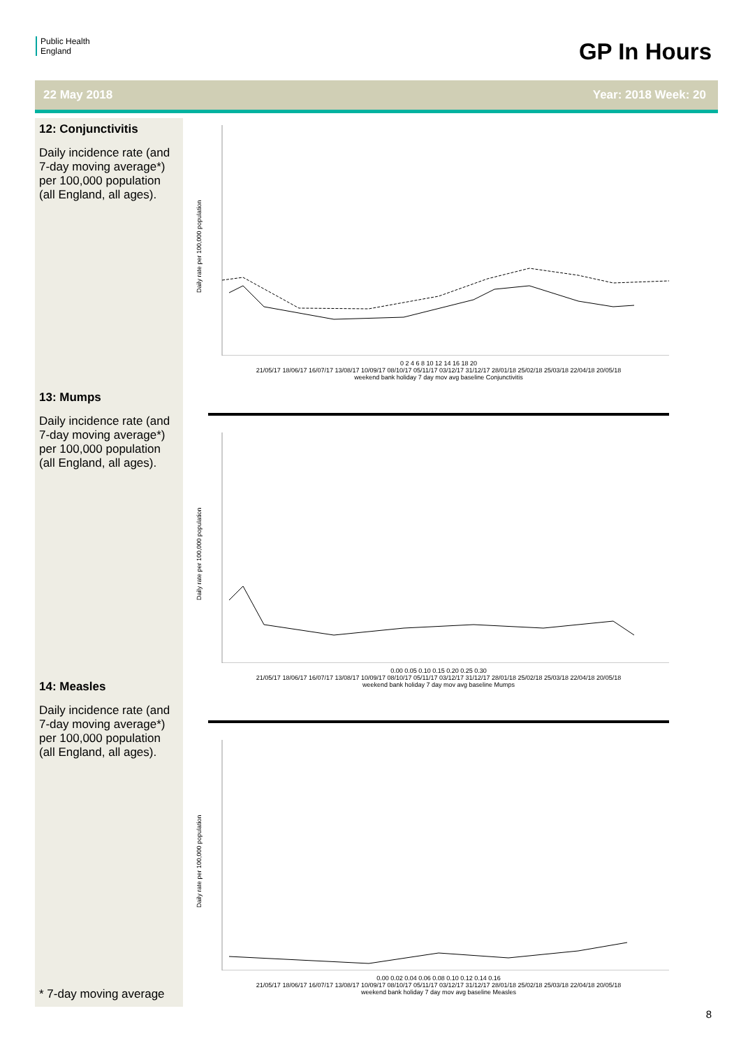Public Health
England
GP In Hours
22 May 2018 Year: 2018 Week: 20
12: Conjunctivitis
Daily incidence rate (and 7-day moving average*) per 100,000 population (all England, all ages).
13: Mumps
Daily incidence rate (and 7-day moving average*) per 100,000 population (all England, all ages).
14: Measles
Daily incidence rate (and 7-day moving average*) per 100,000 population (all England, all ages).
* 7-day moving average
Daily rate per 100,000 population
0 2 4 6 8 10 12 14 16 18 20
21/05/17 18/06/17 16/07/17 13/08/17 10/09/17 08/10/17 05/11/17 03/12/17 31/12/17 28/01/18 25/02/18 25/03/18 22/04/18 20/05/18
weekend bank holiday 7 day mov avg baseline Conjunctivitis
Daily rate per 100,000 population
0.00 0.05 0.10 0.15 0.20 0.25 0.30
21/05/17 18/06/17 16/07/17 13/08/17 10/09/17 08/10/17 05/11/17 03/12/17 31/12/17 28/01/18 25/02/18 25/03/18 22/04/18 20/05/18
weekend bank holiday 7 day mov avg baseline Mumps
Daily rate per 100,000 population
0.00 0.02 0.04 0.06 0.08 0.10 0.12 0.14 0.16
21/05/17 18/06/17 16/07/17 13/08/17 10/09/17 08/10/17 05/11/17 03/12/17 31/12/17 28/01/18 25/02/18 25/03/18 22/04/18 20/05/18
weekend bank holiday 7 day mov avg baseline Measles
8